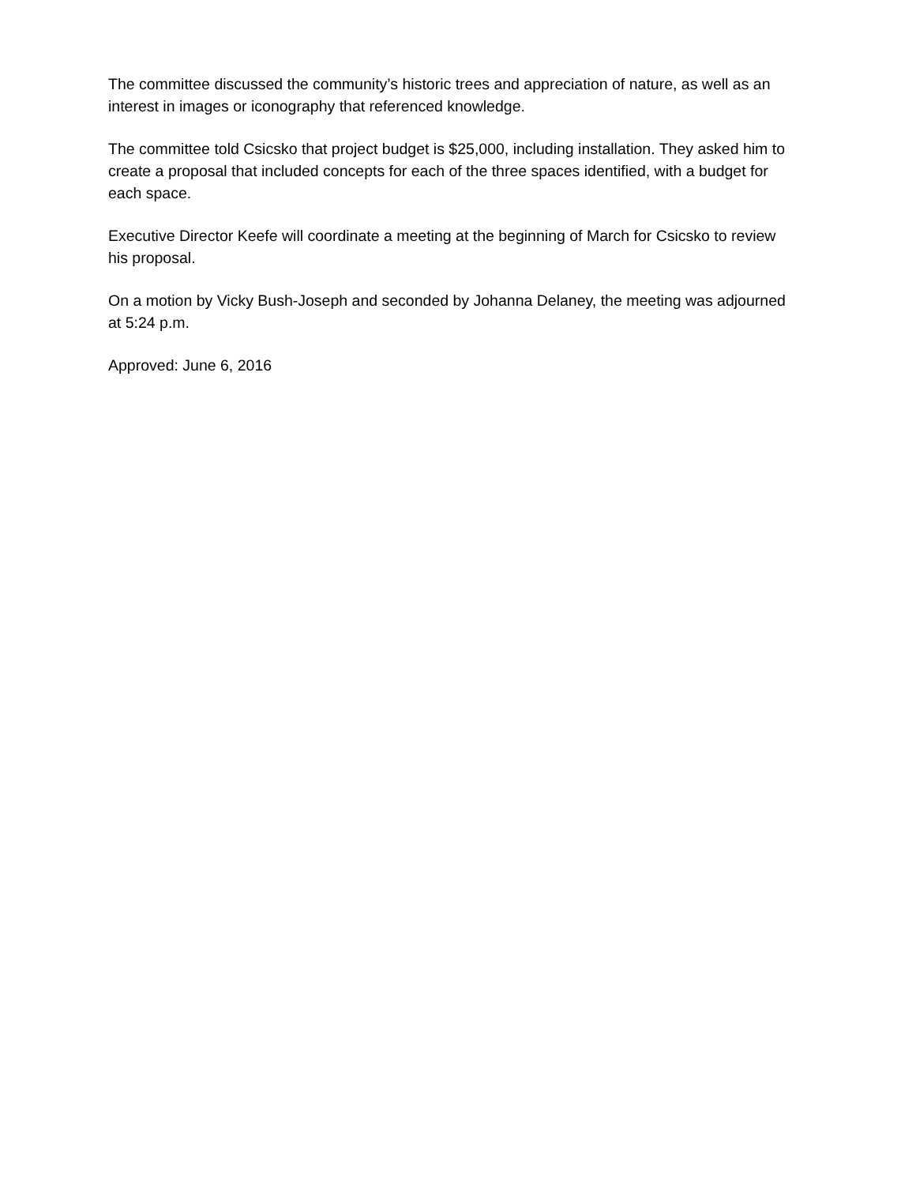The committee discussed the community’s historic trees and appreciation of nature, as well as an interest in images or iconography that referenced knowledge.
The committee told Csicsko that project budget is $25,000, including installation. They asked him to create a proposal that included concepts for each of the three spaces identified, with a budget for each space.
Executive Director Keefe will coordinate a meeting at the beginning of March for Csicsko to review his proposal.
On a motion by Vicky Bush-Joseph and seconded by Johanna Delaney, the meeting was adjourned at 5:24 p.m.
Approved: June 6, 2016